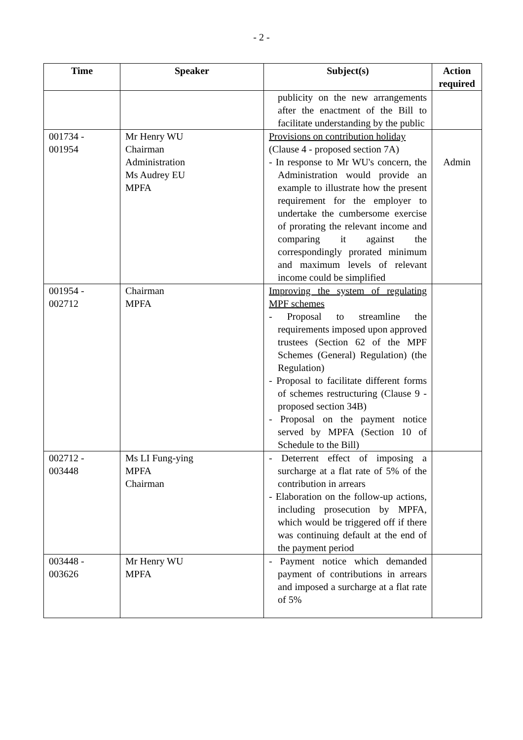- 2 -
| Time | Speaker | Subject(s) | Action required |
| --- | --- | --- | --- |
| | | publicity on the new arrangements after the enactment of the Bill to facilitate understanding by the public | |
| 001734 - 001954 | Mr Henry WU Chairman Administration Ms Audrey EU MPFA | Provisions on contribution holiday (Clause 4 - proposed section 7A) - In response to Mr WU's concern, the Administration would provide an example to illustrate how the present requirement for the employer to undertake the cumbersome exercise of prorating the relevant income and comparing it against the correspondingly prorated minimum and maximum levels of relevant income could be simplified | Admin |
| 001954 - 002712 | Chairman MPFA | Improving the system of regulating MPF schemes - Proposal to streamline the requirements imposed upon approved trustees (Section 62 of the MPF Schemes (General) Regulation) (the Regulation) - Proposal to facilitate different forms of schemes restructuring (Clause 9 - proposed section 34B) - Proposal on the payment notice served by MPFA (Section 10 of Schedule to the Bill) | |
| 002712 - 003448 | Ms LI Fung-ying MPFA Chairman | - Deterrent effect of imposing a surcharge at a flat rate of 5% of the contribution in arrears - Elaboration on the follow-up actions, including prosecution by MPFA, which would be triggered off if there was continuing default at the end of the payment period | |
| 003448 - 003626 | Mr Henry WU MPFA | - Payment notice which demanded payment of contributions in arrears and imposed a surcharge at a flat rate of 5% | |